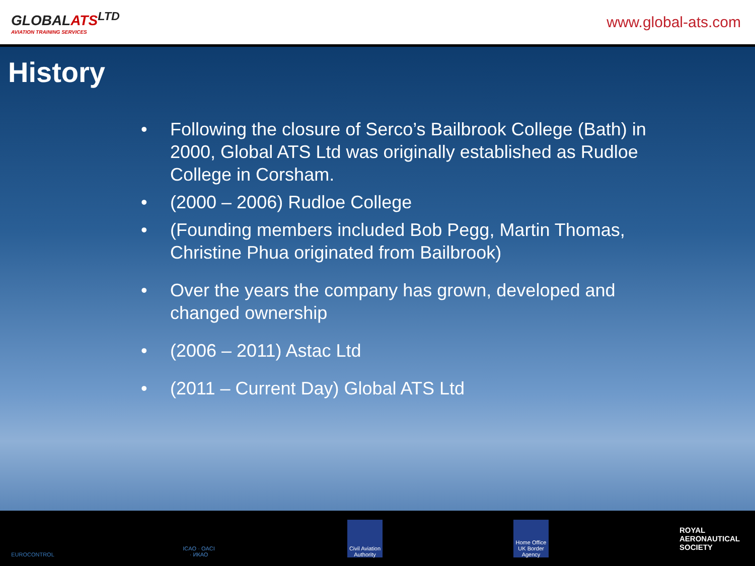GLOBALATS<sup>LTD</sup>
AVIATION TRAINING SERVICES
www.global-ats.com
History
• Following the closure of Serco’s Bailbrook College (Bath) in 2000, Global ATS Ltd was originally established as Rudloe College in Corsham.
• (2000 – 2006) Rudloe College
• (Founding members included Bob Pegg, Martin Thomas, Christine Phua originated from Bailbrook)
• Over the years the company has grown, developed and changed ownership
• (2006 – 2011) Astac Ltd
• (2011 – Current Day) Global ATS Ltd
EUROCONTROL
ICAO · OACI · ИКАО
Civil Aviation Authority
Home Office UK Border Agency
ROYAL
AERONAUTICAL
SOCIETY